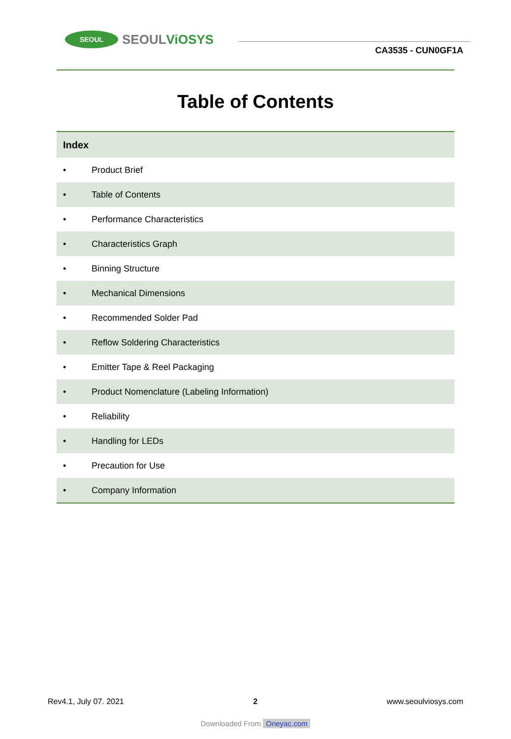SEOUL
SEOULViOSYS
CA3535 - CUN0GF1A
Table of Contents
| Index | |
| --- | --- |
| • | Product Brief |
| • | Table of Contents |
| • | Performance Characteristics |
| • | Characteristics Graph |
| • | Binning Structure |
| • | Mechanical Dimensions |
| • | Recommended Solder Pad |
| • | Reflow Soldering Characteristics |
| • | Emitter Tape & Reel Packaging |
| • | Product Nomenclature (Labeling Information) |
| • | Reliability |
| • | Handling for LEDs |
| • | Precaution for Use |
| • | Company Information |
Rev4.1, July 07. 2021 2 www.seoulviosys.com
Downloaded From Oneyac.com